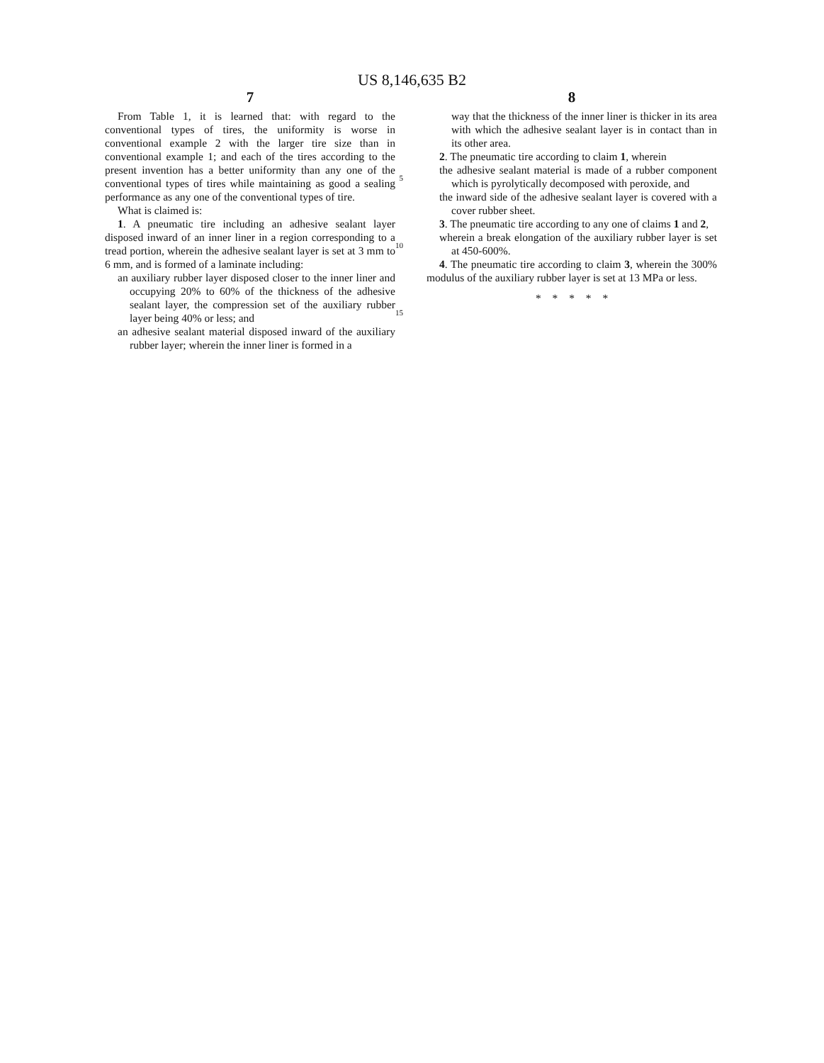US 8,146,635 B2
7
From Table 1, it is learned that: with regard to the conventional types of tires, the uniformity is worse in conventional example 2 with the larger tire size than in conventional example 1; and each of the tires according to the present invention has a better uniformity than any one of the conventional types of tires while maintaining as good a sealing performance as any one of the conventional types of tire.
What is claimed is:
1. A pneumatic tire including an adhesive sealant layer disposed inward of an inner liner in a region corresponding to a tread portion, wherein the adhesive sealant layer is set at 3 mm to 6 mm, and is formed of a laminate including:
an auxiliary rubber layer disposed closer to the inner liner and occupying 20% to 60% of the thickness of the adhesive sealant layer, the compression set of the auxiliary rubber layer being 40% or less; and
an adhesive sealant material disposed inward of the auxiliary rubber layer; wherein the inner liner is formed in a
5
10
15
8
way that the thickness of the inner liner is thicker in its area with which the adhesive sealant layer is in contact than in its other area.
2. The pneumatic tire according to claim 1, wherein
the adhesive sealant material is made of a rubber component which is pyrolytically decomposed with peroxide, and
the inward side of the adhesive sealant layer is covered with a cover rubber sheet.
3. The pneumatic tire according to any one of claims 1 and 2,
wherein a break elongation of the auxiliary rubber layer is set at 450-600%.
4. The pneumatic tire according to claim 3, wherein the 300% modulus of the auxiliary rubber layer is set at 13 MPa or less.
* * * * *